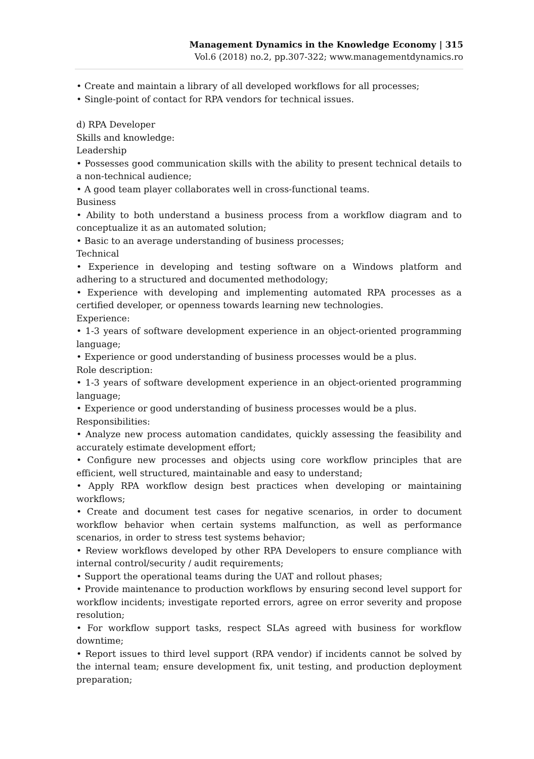Management Dynamics in the Knowledge Economy | 315
Vol.6 (2018) no.2, pp.307-322; www.managementdynamics.ro
• Create and maintain a library of all developed workflows for all processes;
• Single-point of contact for RPA vendors for technical issues.
d) RPA Developer
Skills and knowledge:
Leadership
• Possesses good communication skills with the ability to present technical details to a non-technical audience;
• A good team player collaborates well in cross-functional teams.
Business
• Ability to both understand a business process from a workflow diagram and to conceptualize it as an automated solution;
• Basic to an average understanding of business processes;
Technical
• Experience in developing and testing software on a Windows platform and adhering to a structured and documented methodology;
• Experience with developing and implementing automated RPA processes as a certified developer, or openness towards learning new technologies.
Experience:
• 1-3 years of software development experience in an object-oriented programming language;
• Experience or good understanding of business processes would be a plus.
Role description:
• 1-3 years of software development experience in an object-oriented programming language;
• Experience or good understanding of business processes would be a plus.
Responsibilities:
• Analyze new process automation candidates, quickly assessing the feasibility and accurately estimate development effort;
• Configure new processes and objects using core workflow principles that are efficient, well structured, maintainable and easy to understand;
• Apply RPA workflow design best practices when developing or maintaining workflows;
• Create and document test cases for negative scenarios, in order to document workflow behavior when certain systems malfunction, as well as performance scenarios, in order to stress test systems behavior;
• Review workflows developed by other RPA Developers to ensure compliance with internal control/security / audit requirements;
• Support the operational teams during the UAT and rollout phases;
• Provide maintenance to production workflows by ensuring second level support for workflow incidents; investigate reported errors, agree on error severity and propose resolution;
• For workflow support tasks, respect SLAs agreed with business for workflow downtime;
• Report issues to third level support (RPA vendor) if incidents cannot be solved by the internal team; ensure development fix, unit testing, and production deployment preparation;